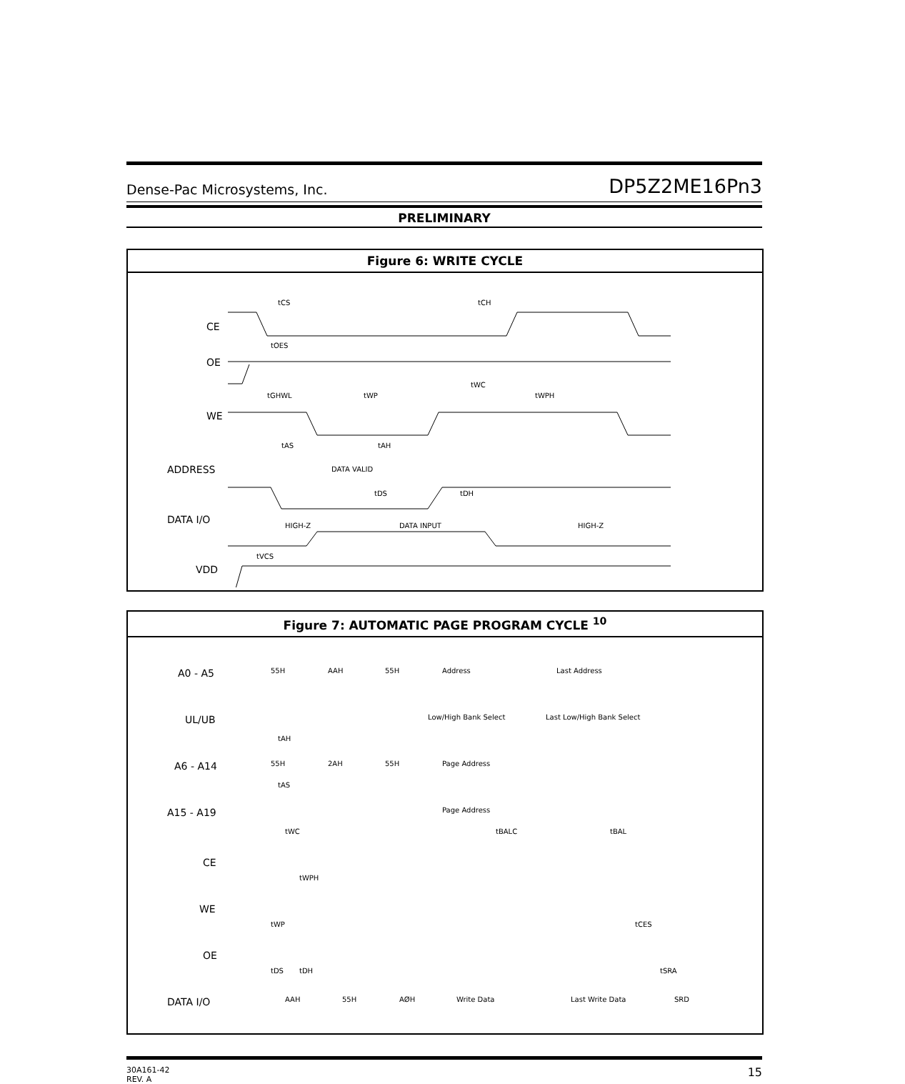Dense-Pac Microsystems, Inc. DP5Z2ME16Pn3
PRELIMINARY
Figure 6: WRITE CYCLE
CE
OE
WE
ADDRESS
DATA I/O
VDD
tCS
tCH
tOES
tWC
tGHWL
tWP
tWPH
tAS
tAH
DATA VALID
tDS
tDH
HIGH-Z
DATA INPUT
HIGH-Z
tVCS
Figure 7: AUTOMATIC PAGE PROGRAM CYCLE <sup>10</sup>
A0 - A5
UL/UB
A6 - A14
A15 - A19
CE
WE
OE
DATA I/O
55H
AAH
55H
Address
Last Address
Low/High Bank Select
Last Low/High Bank Select
tAH
55H
2AH
55H
Page Address
tAS
Page Address
tWC
tBALC
tBAL
tWPH
tWP
tCES
tDS
tDH
tSRA
AAH
55H
AØH
Write Data
Last Write Data
SRD
30A161-42
REV. A 15